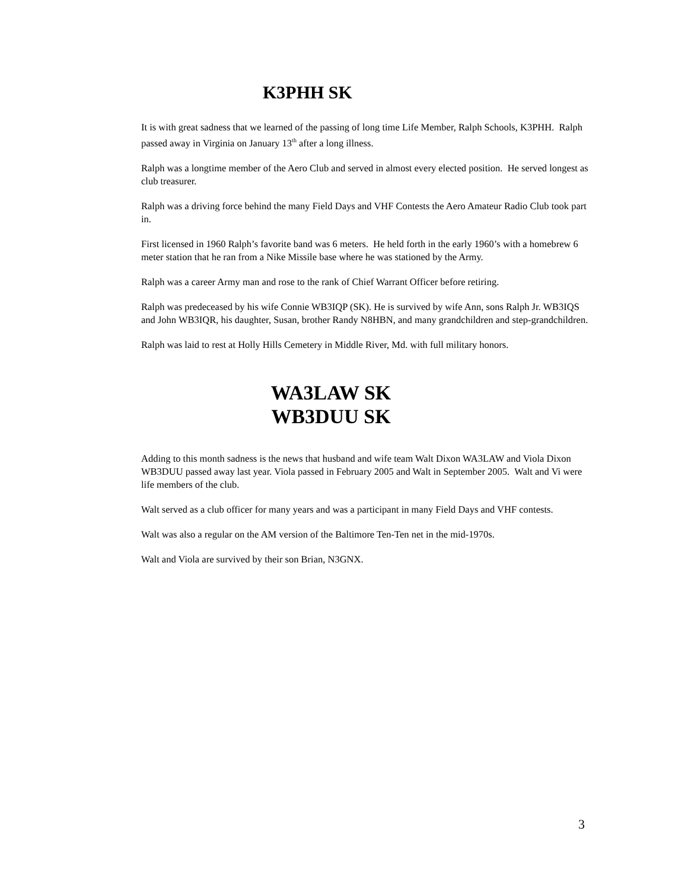K3PHH SK
It is with great sadness that we learned of the passing of long time Life Member, Ralph Schools, K3PHH. Ralph passed away in Virginia on January 13<sup>th</sup> after a long illness.
Ralph was a longtime member of the Aero Club and served in almost every elected position. He served longest as club treasurer.
Ralph was a driving force behind the many Field Days and VHF Contests the Aero Amateur Radio Club took part in.
First licensed in 1960 Ralph’s favorite band was 6 meters. He held forth in the early 1960’s with a homebrew 6 meter station that he ran from a Nike Missile base where he was stationed by the Army.
Ralph was a career Army man and rose to the rank of Chief Warrant Officer before retiring.
Ralph was predeceased by his wife Connie WB3IQP (SK). He is survived by wife Ann, sons Ralph Jr. WB3IQS and John WB3IQR, his daughter, Susan, brother Randy N8HBN, and many grandchildren and step-grandchildren.
Ralph was laid to rest at Holly Hills Cemetery in Middle River, Md. with full military honors.
WA3LAW SK
WB3DUU SK
Adding to this month sadness is the news that husband and wife team Walt Dixon WA3LAW and Viola Dixon WB3DUU passed away last year. Viola passed in February 2005 and Walt in September 2005. Walt and Vi were life members of the club.
Walt served as a club officer for many years and was a participant in many Field Days and VHF contests.
Walt was also a regular on the AM version of the Baltimore Ten-Ten net in the mid-1970s.
Walt and Viola are survived by their son Brian, N3GNX.
3